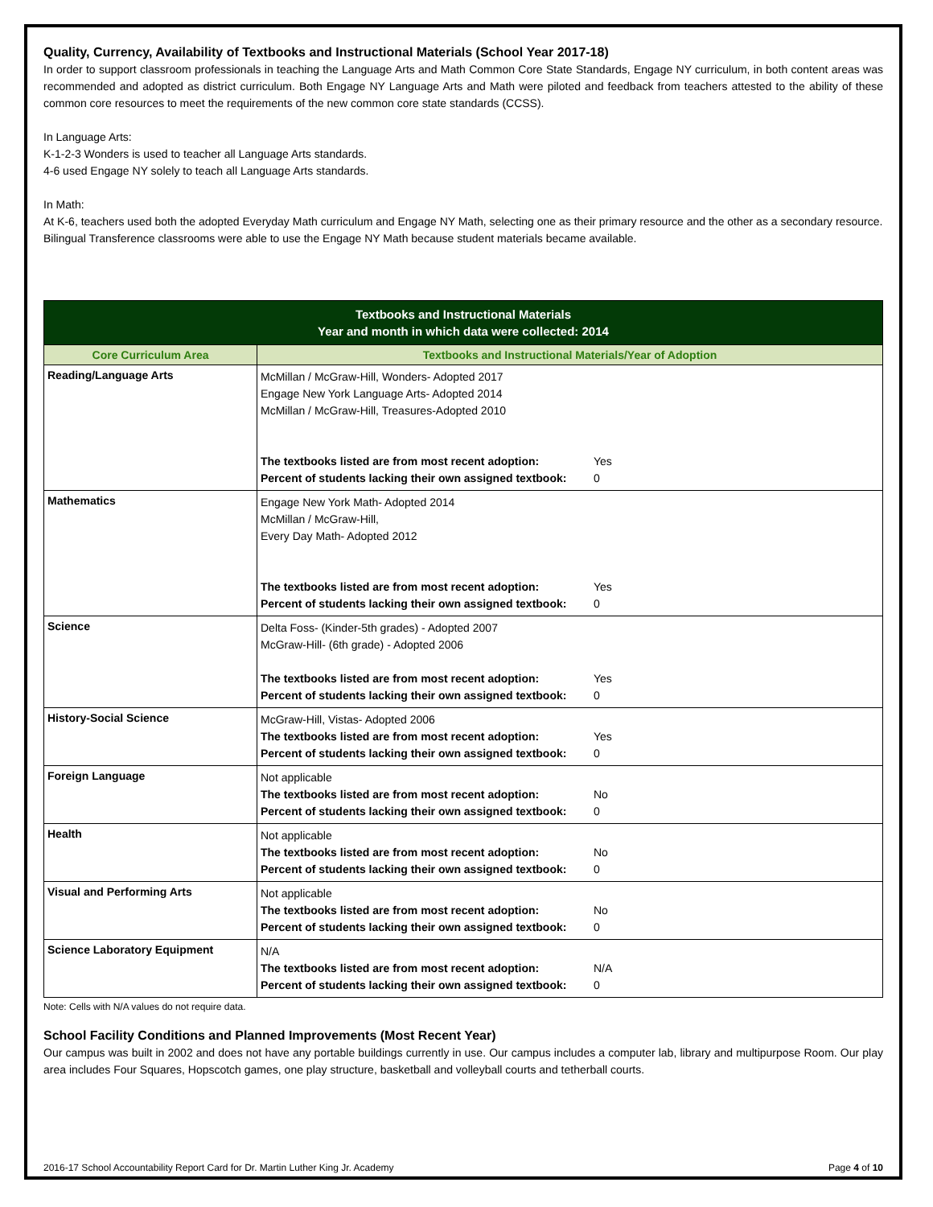Quality, Currency, Availability of Textbooks and Instructional Materials (School Year 2017-18)
In order to support classroom professionals in teaching the Language Arts and Math Common Core State Standards, Engage NY curriculum, in both content areas was recommended and adopted as district curriculum. Both Engage NY Language Arts and Math were piloted and feedback from teachers attested to the ability of these common core resources to meet the requirements of the new common core state standards (CCSS).
In Language Arts:
K-1-2-3 Wonders is used to teacher all Language Arts standards.
4-6 used Engage NY solely to teach all Language Arts standards.
In Math:
At K-6, teachers used both the adopted Everyday Math curriculum and Engage NY Math, selecting one as their primary resource and the other as a secondary resource.
Bilingual Transference classrooms were able to use the Engage NY Math because student materials became available.
| Textbooks and Instructional Materials Year and month in which data were collected: 2014 | |
| --- | --- |
| Core Curriculum Area | Textbooks and Instructional Materials/Year of Adoption |
| Reading/Language Arts | McMillan / McGraw-Hill, Wonders- Adopted 2017 Engage New York Language Arts- Adopted 2014 McMillan / McGraw-Hill, Treasures-Adopted 2010 The textbooks listed are from most recent adoption: Yes Percent of students lacking their own assigned textbook: 0 |
| Mathematics | Engage New York Math- Adopted 2014 McMillan / McGraw-Hill, Every Day Math- Adopted 2012 The textbooks listed are from most recent adoption: Yes Percent of students lacking their own assigned textbook: 0 |
| Science | Delta Foss- (Kinder-5th grades) - Adopted 2007 McGraw-Hill- (6th grade) - Adopted 2006 The textbooks listed are from most recent adoption: Yes Percent of students lacking their own assigned textbook: 0 |
| History-Social Science | McGraw-Hill, Vistas- Adopted 2006 The textbooks listed are from most recent adoption: Yes Percent of students lacking their own assigned textbook: 0 |
| Foreign Language | Not applicable The textbooks listed are from most recent adoption: No Percent of students lacking their own assigned textbook: 0 |
| Health | Not applicable The textbooks listed are from most recent adoption: No Percent of students lacking their own assigned textbook: 0 |
| Visual and Performing Arts | Not applicable The textbooks listed are from most recent adoption: No Percent of students lacking their own assigned textbook: 0 |
| Science Laboratory Equipment | N/A The textbooks listed are from most recent adoption: N/A Percent of students lacking their own assigned textbook: 0 |
Note: Cells with N/A values do not require data.
School Facility Conditions and Planned Improvements (Most Recent Year)
Our campus was built in 2002 and does not have any portable buildings currently in use. Our campus includes a computer lab, library and multipurpose Room. Our play area includes Four Squares, Hopscotch games, one play structure, basketball and volleyball courts and tetherball courts.
2016-17 School Accountability Report Card for Dr. Martin Luther King Jr. Academy Page 4 of 10